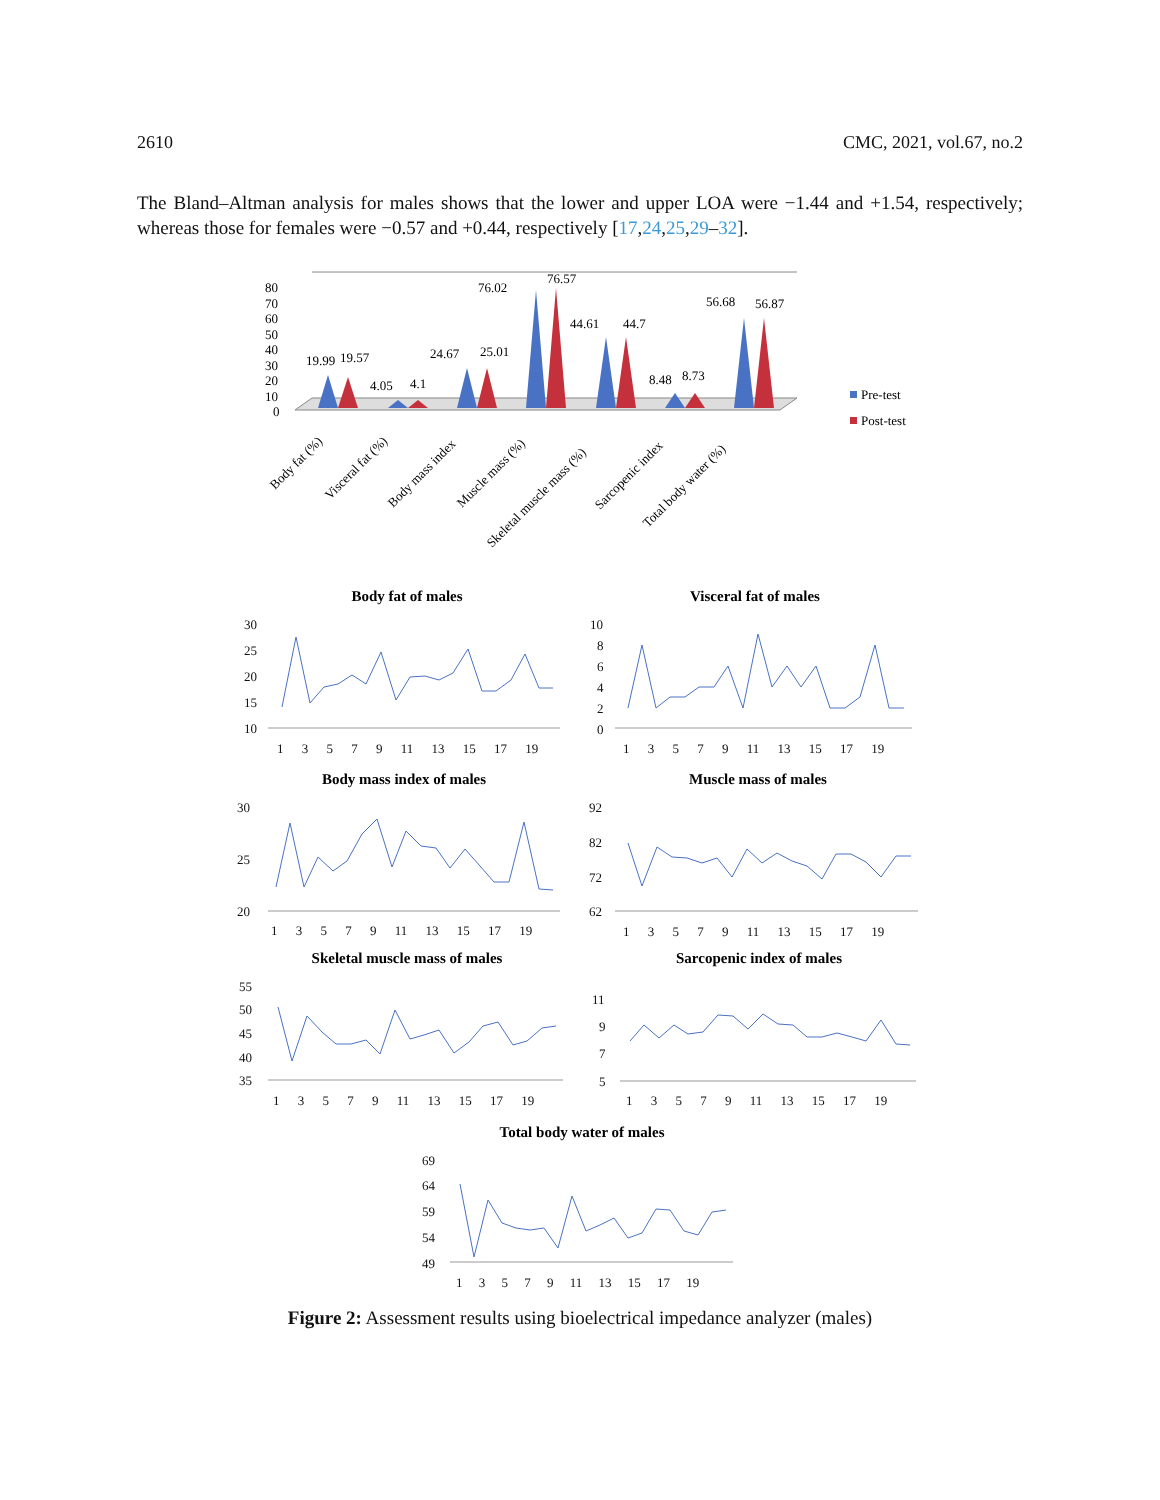2610 CMC, 2021, vol.67, no.2
The Bland–Altman analysis for males shows that the lower and upper LOA were −1.44 and +1.54, respectively; whereas those for females were −0.57 and +0.44, respectively [17,24,25,29–32].
80
70
60
50
40
30
20
10
0
19.99
19.57
4.05
4.1
24.67
25.01
76.02
76.57
44.61
44.7
8.48
8.73
56.68
56.87
Pre-test
Post-test
Body fat (%)
Visceral fat (%)
Body mass index
Muscle mass (%)
Skeletal muscle mass (%)
Sarcopenic index
Total body water (%)
Body fat of males
Visceral fat of males
Body mass index of males
Muscle mass of males
Skeletal muscle mass of males
Sarcopenic index of males
Total body water of males
30
25
20
15
10
10
8
6
4
2
0
30
25
20
92
82
72
62
55
50
45
40
35
11
9
7
5
69
64
59
54
49
1 3 5 7 9 11 13 15 17 19
1 3 5 7 9 11 13 15 17 19
1 3 5 7 9 11 13 15 17 19
1 3 5 7 9 11 13 15 17 19
1 3 5 7 9 11 13 15 17 19
1 3 5 7 9 11 13 15 17 19
1 3 5 7 9 11 13 15 17 19
Figure 2: Assessment results using bioelectrical impedance analyzer (males)